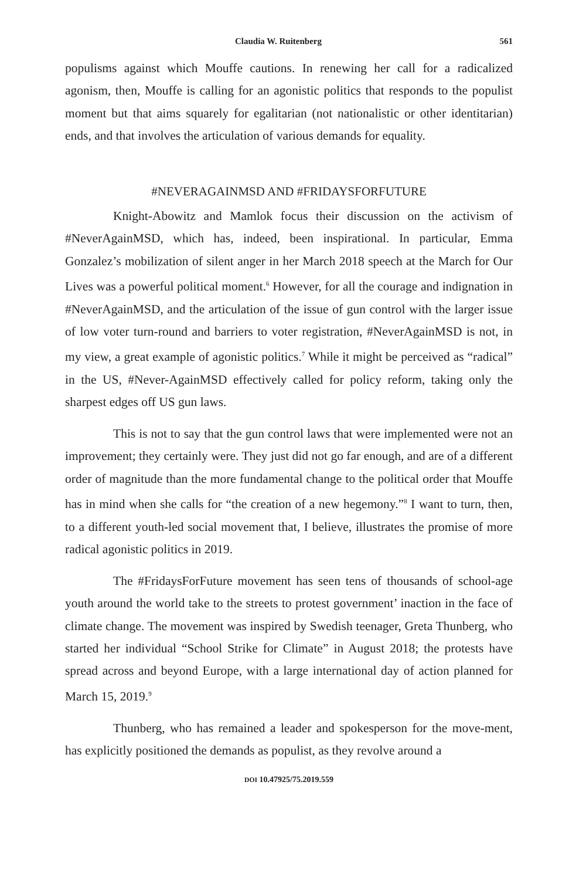Claudia W. Ruitenberg 561
populisms against which Mouffe cautions. In renewing her call for a radicalized agonism, then, Mouffe is calling for an agonistic politics that responds to the populist moment but that aims squarely for egalitarian (not nationalistic or other identitarian) ends, and that involves the articulation of various demands for equality.
#NEVERAGAINMSD AND #FRIDAYSFORFUTURE
Knight-Abowitz and Mamlok focus their discussion on the activism of #NeverAgainMSD, which has, indeed, been inspirational. In particular, Emma Gonzalez’s mobilization of silent anger in her March 2018 speech at the March for Our Lives was a powerful political moment.<sup>6</sup> However, for all the courage and indignation in #NeverAgainMSD, and the articulation of the issue of gun control with the larger issue of low voter turn-round and barriers to voter registration, #NeverAgainMSD is not, in my view, a great example of agonistic politics.<sup>7</sup> While it might be perceived as “radical” in the US, #Never-AgainMSD effectively called for policy reform, taking only the sharpest edges off US gun laws.
This is not to say that the gun control laws that were implemented were not an improvement; they certainly were. They just did not go far enough, and are of a different order of magnitude than the more fundamental change to the political order that Mouffe has in mind when she calls for “the creation of a new hegemony.”<sup>8</sup> I want to turn, then, to a different youth-led social movement that, I believe, illustrates the promise of more radical agonistic politics in 2019.
The #FridaysForFuture movement has seen tens of thousands of school-age youth around the world take to the streets to protest government’ inaction in the face of climate change. The movement was inspired by Swedish teenager, Greta Thunberg, who started her individual “School Strike for Climate” in August 2018; the protests have spread across and beyond Europe, with a large international day of action planned for March 15, 2019.<sup>9</sup>
Thunberg, who has remained a leader and spokesperson for the move-ment, has explicitly positioned the demands as populist, as they revolve around a
DOI 10.47925/75.2019.559